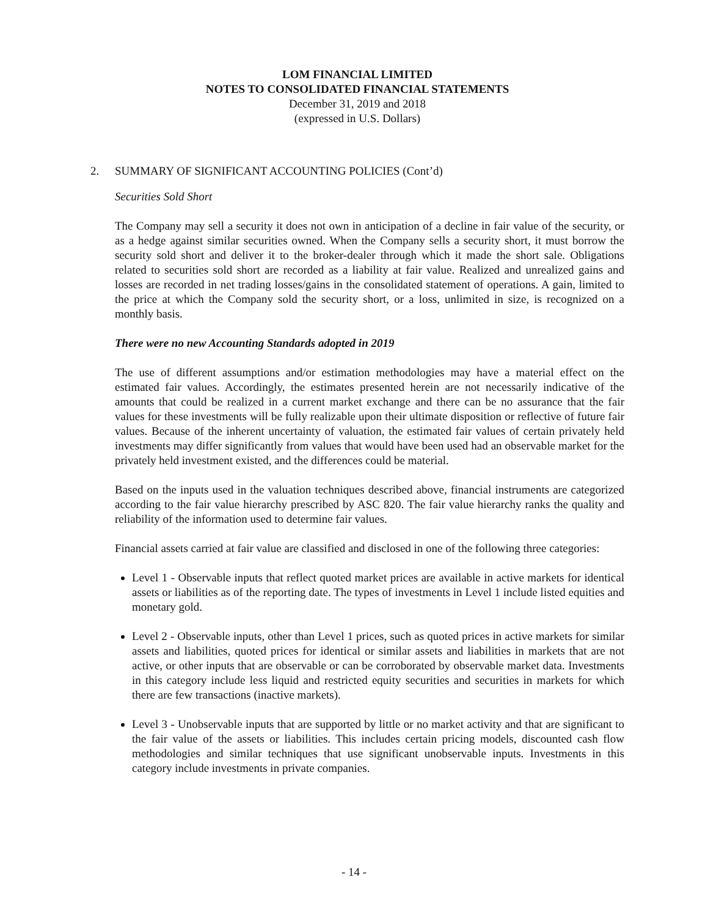LOM FINANCIAL LIMITED
NOTES TO CONSOLIDATED FINANCIAL STATEMENTS
December 31, 2019 and 2018
(expressed in U.S. Dollars)
2. SUMMARY OF SIGNIFICANT ACCOUNTING POLICIES (Cont’d)
Securities Sold Short
The Company may sell a security it does not own in anticipation of a decline in fair value of the security, or as a hedge against similar securities owned. When the Company sells a security short, it must borrow the security sold short and deliver it to the broker-dealer through which it made the short sale. Obligations related to securities sold short are recorded as a liability at fair value. Realized and unrealized gains and losses are recorded in net trading losses/gains in the consolidated statement of operations. A gain, limited to the price at which the Company sold the security short, or a loss, unlimited in size, is recognized on a monthly basis.
There were no new Accounting Standards adopted in 2019
The use of different assumptions and/or estimation methodologies may have a material effect on the estimated fair values. Accordingly, the estimates presented herein are not necessarily indicative of the amounts that could be realized in a current market exchange and there can be no assurance that the fair values for these investments will be fully realizable upon their ultimate disposition or reflective of future fair values. Because of the inherent uncertainty of valuation, the estimated fair values of certain privately held investments may differ significantly from values that would have been used had an observable market for the privately held investment existed, and the differences could be material.
Based on the inputs used in the valuation techniques described above, financial instruments are categorized according to the fair value hierarchy prescribed by ASC 820. The fair value hierarchy ranks the quality and reliability of the information used to determine fair values.
Financial assets carried at fair value are classified and disclosed in one of the following three categories:
Level 1 - Observable inputs that reflect quoted market prices are available in active markets for identical assets or liabilities as of the reporting date. The types of investments in Level 1 include listed equities and monetary gold.
Level 2 - Observable inputs, other than Level 1 prices, such as quoted prices in active markets for similar assets and liabilities, quoted prices for identical or similar assets and liabilities in markets that are not active, or other inputs that are observable or can be corroborated by observable market data. Investments in this category include less liquid and restricted equity securities and securities in markets for which there are few transactions (inactive markets).
Level 3 - Unobservable inputs that are supported by little or no market activity and that are significant to the fair value of the assets or liabilities. This includes certain pricing models, discounted cash flow methodologies and similar techniques that use significant unobservable inputs. Investments in this category include investments in private companies.
- 14 -